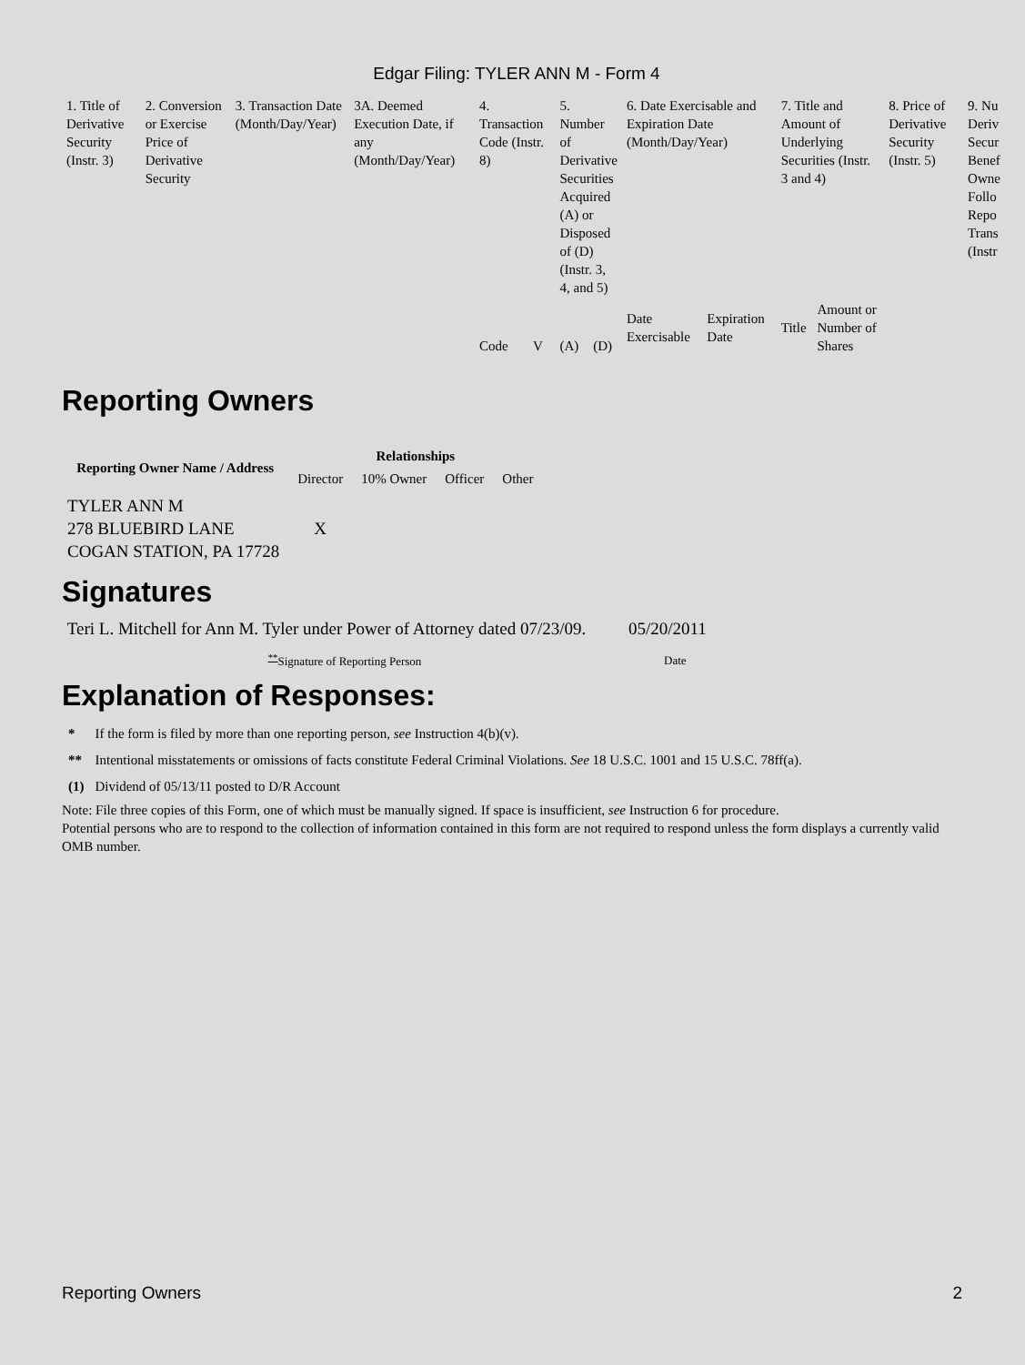Edgar Filing: TYLER ANN M - Form 4
| 1. Title of Derivative Security (Instr. 3) | 2. Conversion or Exercise Price of Derivative Security | 3. Transaction Date (Month/Day/Year) | 3A. Deemed Execution Date, if any (Month/Day/Year) | 4. Transaction Code (Instr. 8) | | 5. Number of Derivative Securities Acquired (A) or Disposed of (D) (Instr. 3, 4, and 5) | | 6. Date Exercisable and Expiration Date (Month/Day/Year) | | 7. Title and Amount of Underlying Securities (Instr. 3 and 4) | | 8. Price of Derivative Security (Instr. 5) | 9. Nu Deriv Secur Benef Owne Follo Repo Trans (Instr |
| | | | | Code | V | (A) | (D) | Date Exercisable | Expiration Date | Title | Amount or Number of Shares | | |
Reporting Owners
| Reporting Owner Name / Address | Relationships | | | |
| --- | --- | --- | --- | --- |
| | Director | 10% Owner | Officer | Other |
| TYLER ANN M 278 BLUEBIRD LANE COGAN STATION, PA 17728 | X | | | |
Signatures
| Teri L. Mitchell for Ann M. Tyler under Power of Attorney dated 07/23/09. | 05/20/2011 |
| <sup>**</sup> Signature of Reporting Person | Date |
Explanation of Responses:
| * | If the form is filed by more than one reporting person, see Instruction 4(b)(v). |
| ** | Intentional misstatements or omissions of facts constitute Federal Criminal Violations. See 18 U.S.C. 1001 and 15 U.S.C. 78ff(a). |
| (1) | Dividend of 05/13/11 posted to D/R Account |
Note: File three copies of this Form, one of which must be manually signed. If space is insufficient, see Instruction 6 for procedure.
Potential persons who are to respond to the collection of information contained in this form are not required to respond unless the form displays a currently valid OMB number.
Reporting Owners 2